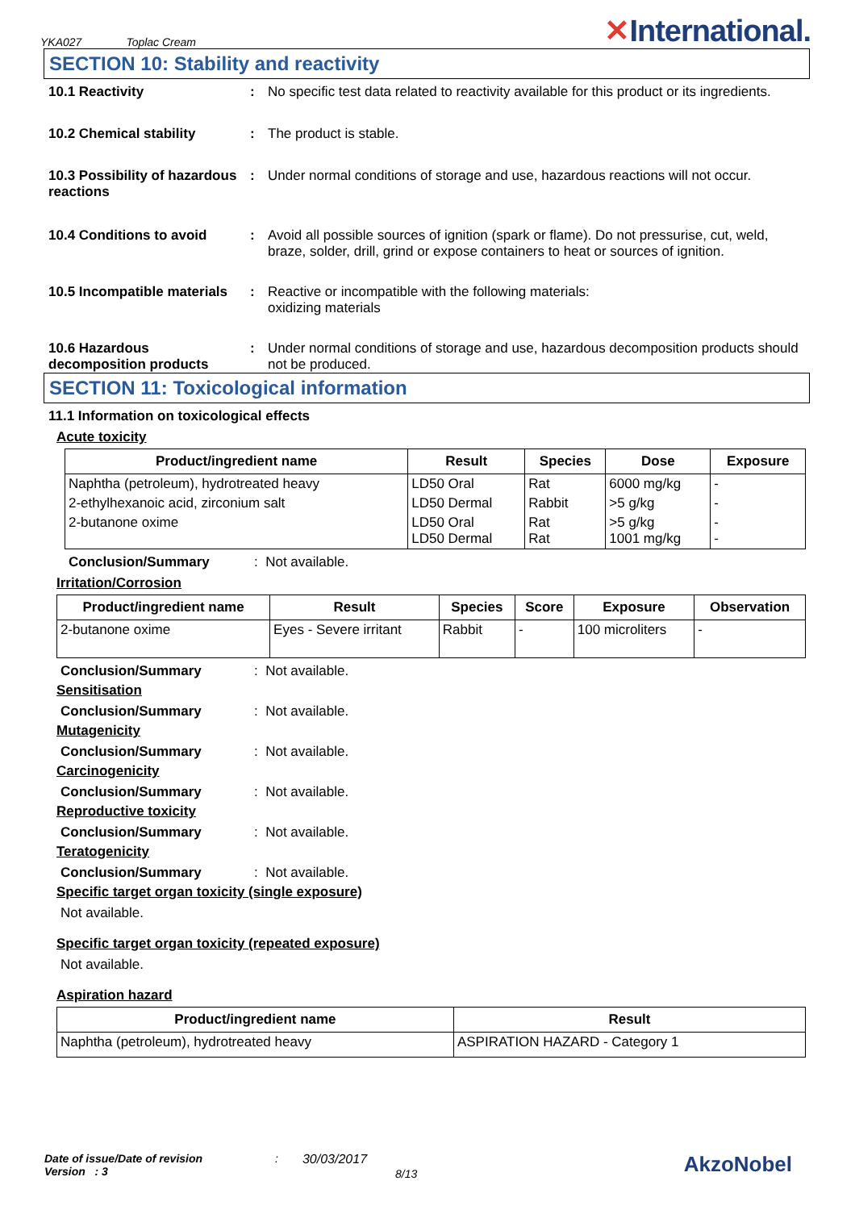YKA027 Toplac Cream
✕International.
SECTION 10: Stability and reactivity
10.1 Reactivity : No specific test data related to reactivity available for this product or its ingredients.
10.2 Chemical stability : The product is stable.
10.3 Possibility of hazardous reactions
: Under normal conditions of storage and use, hazardous reactions will not occur.
10.4 Conditions to avoid : Avoid all possible sources of ignition (spark or flame). Do not pressurise, cut, weld, braze, solder, drill, grind or expose containers to heat or sources of ignition.
10.5 Incompatible materials
: Reactive or incompatible with the following materials:
oxidizing materials
10.6 Hazardous decomposition products
: Under normal conditions of storage and use, hazardous decomposition products should not be produced.
SECTION 11: Toxicological information
11.1 Information on toxicological effects
Acute toxicity
| Product/ingredient name | Result | Species | Dose | Exposure |
| --- | --- | --- | --- | --- |
| Naphtha (petroleum), hydrotreated heavy | LD50 Oral | Rat | 6000 mg/kg | - |
| 2-ethylhexanoic acid, zirconium salt | LD50 Dermal | Rabbit | >5 g/kg | - |
| 2-butanone oxime | LD50 Oral LD50 Dermal | Rat Rat | >5 g/kg 1001 mg/kg | - - |
Conclusion/Summary: Not available.
Irritation/Corrosion
| Product/ingredient name | Result | Species | Score | Exposure | Observation |
| --- | --- | --- | --- | --- | --- |
| 2-butanone oxime | Eyes - Severe irritant | Rabbit | - | 100 microliters | - |
Conclusion/Summary: Not available.
Sensitisation
Conclusion/Summary: Not available.
Mutagenicity
Conclusion/Summary: Not available.
Carcinogenicity
Conclusion/Summary: Not available.
Reproductive toxicity
Conclusion/Summary: Not available.
Teratogenicity
Conclusion/Summary: Not available.
Specific target organ toxicity (single exposure)
Not available.
Specific target organ toxicity (repeated exposure)
Not available.
Aspiration hazard
| Product/ingredient name | Result |
| --- | --- |
| Naphtha (petroleum), hydrotreated heavy | ASPIRATION HAZARD - Category 1 |
Date of issue/Date of revision
Version : 3
: 30/03/2017
8/13
AkzoNobel